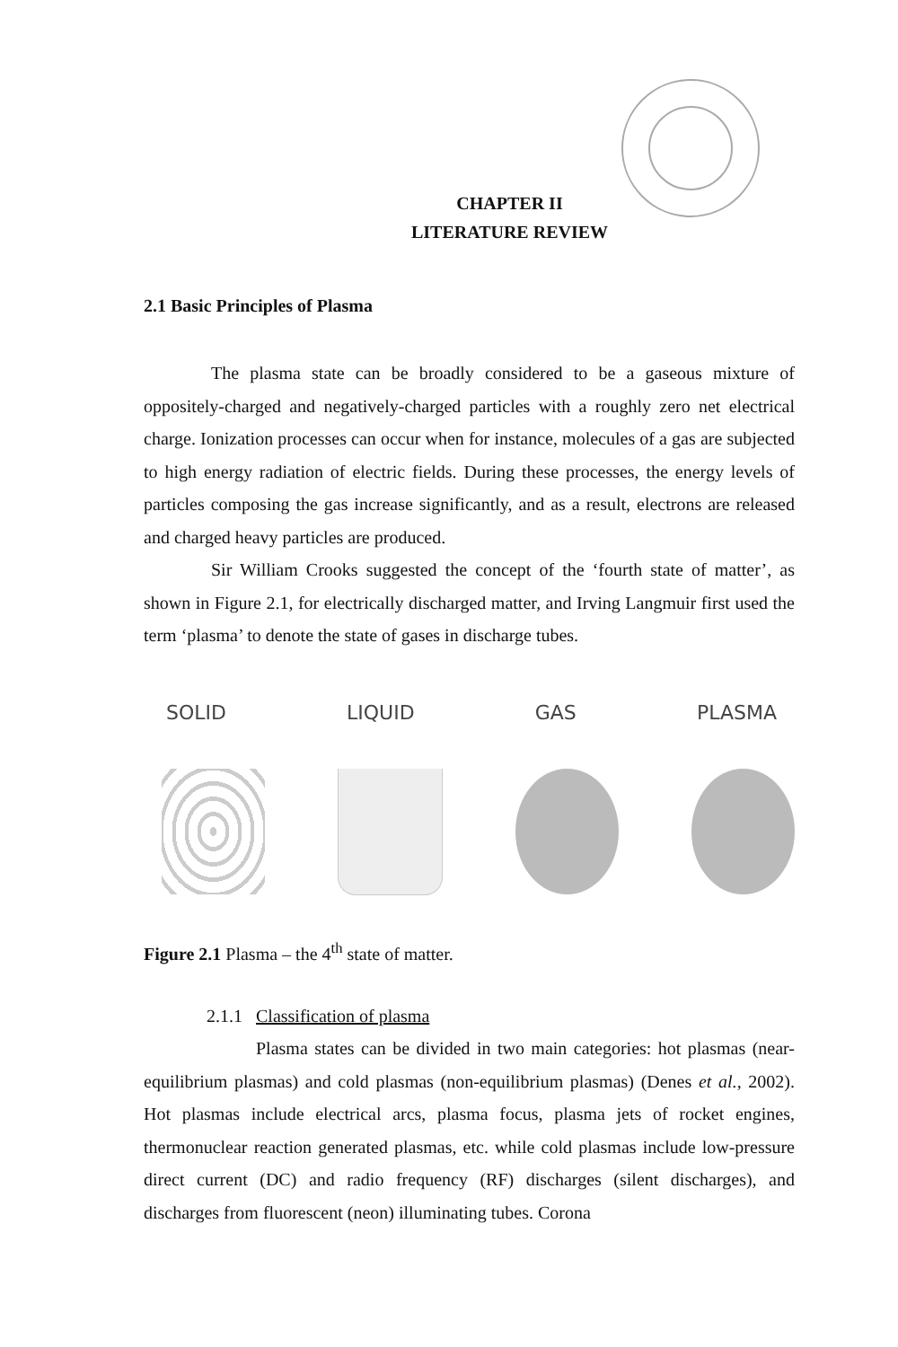CHAPTER II
LITERATURE REVIEW
2.1 Basic Principles of Plasma
The plasma state can be broadly considered to be a gaseous mixture of oppositely-charged and negatively-charged particles with a roughly zero net electrical charge. Ionization processes can occur when for instance, molecules of a gas are subjected to high energy radiation of electric fields. During these processes, the energy levels of particles composing the gas increase significantly, and as a result, electrons are released and charged heavy particles are produced.
Sir William Crooks suggested the concept of the ‘fourth state of matter’, as shown in Figure 2.1, for electrically discharged matter, and Irving Langmuir first used the term ‘plasma’ to denote the state of gases in discharge tubes.
SOLID LIQUID GAS PLASMA
Figure 2.1 Plasma – the 4<sup>th</sup> state of matter.
2.1.1 Classification of plasma
Plasma states can be divided in two main categories: hot plasmas (near-equilibrium plasmas) and cold plasmas (non-equilibrium plasmas) (Denes et al., 2002). Hot plasmas include electrical arcs, plasma focus, plasma jets of rocket engines, thermonuclear reaction generated plasmas, etc. while cold plasmas include low-pressure direct current (DC) and radio frequency (RF) discharges (silent discharges), and discharges from fluorescent (neon) illuminating tubes. Corona